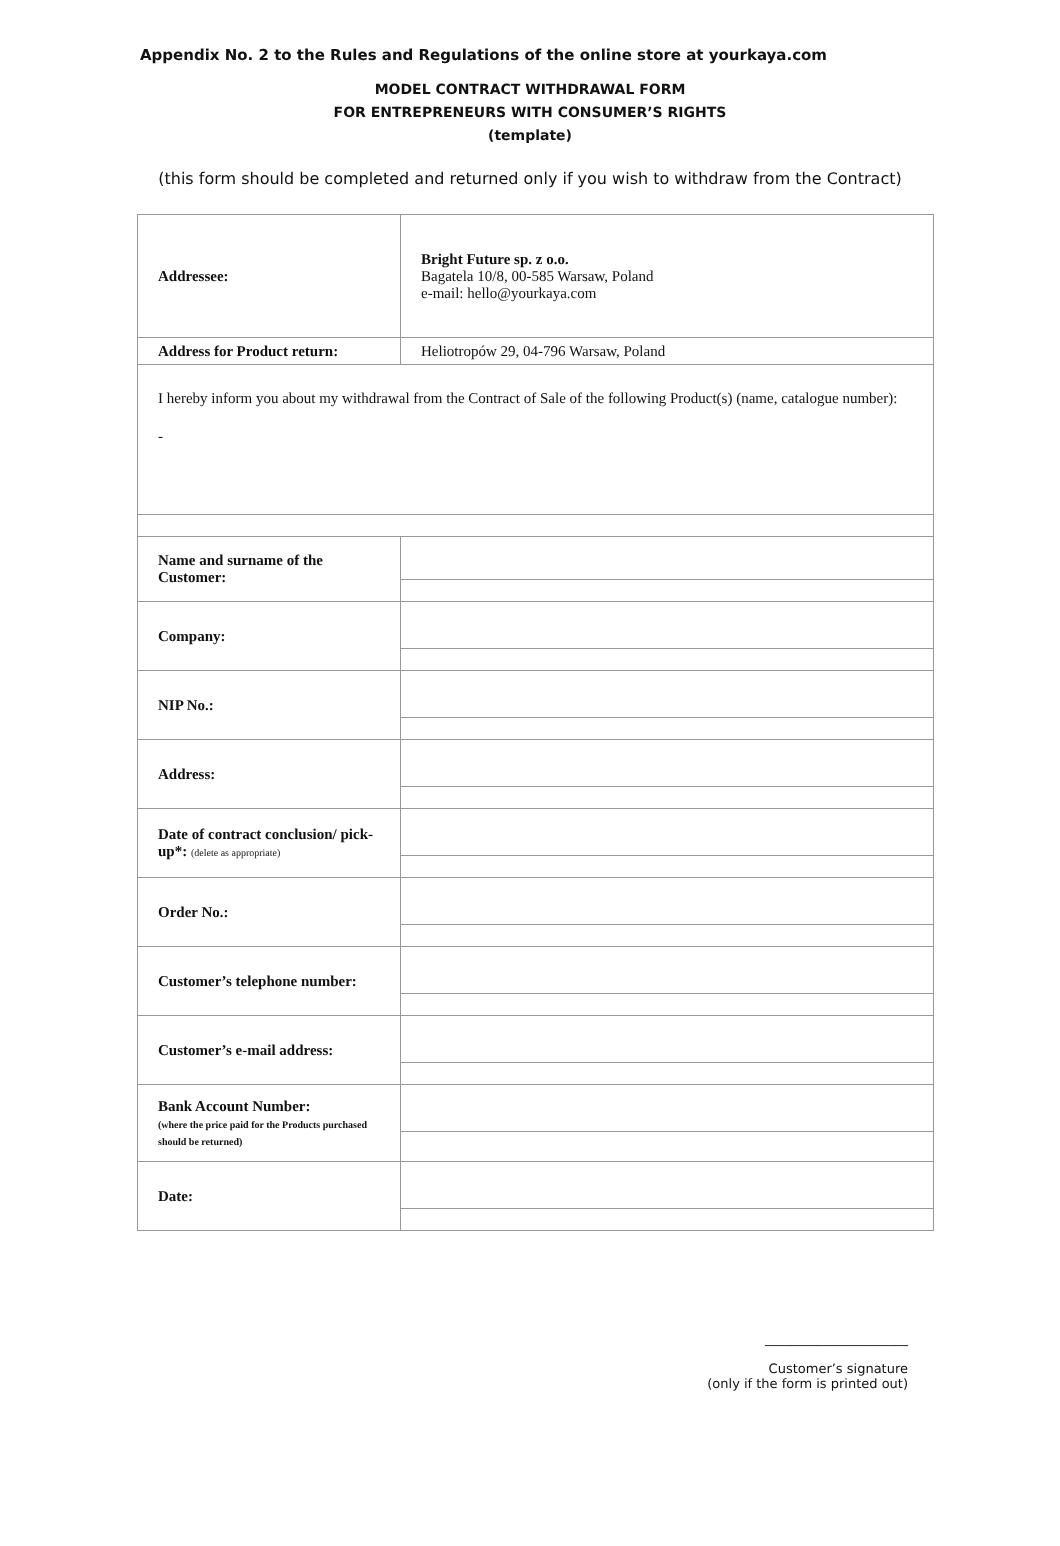Appendix No. 2 to the Rules and Regulations of the online store at yourkaya.com
MODEL CONTRACT WITHDRAWAL FORM
FOR ENTREPRENEURS WITH CONSUMER’S RIGHTS
(template)
(this form should be completed and returned only if you wish to withdraw from the Contract)
| Addressee: | Bright Future sp. z o.o. Bagatela 10/8, 00-585 Warsaw, Poland e-mail: hello@yourkaya.com |
| Address for Product return: | Heliotropów 29, 04-796 Warsaw, Poland |
| I hereby inform you about my withdrawal from the Contract of Sale of the following Product(s) (name, catalogue number): - | |
| Name and surname of the Customer: | |
| Company: | |
| NIP No.: | |
| Address: | |
| Date of contract conclusion/ pick-up*: (delete as appropriate) | |
| Order No.: | |
| Customer’s telephone number: | |
| Customer’s e-mail address: | |
| Bank Account Number: (where the price paid for the Products purchased should be returned) | |
| Date: | |
______________________
Customer’s signature
(only if the form is printed out)